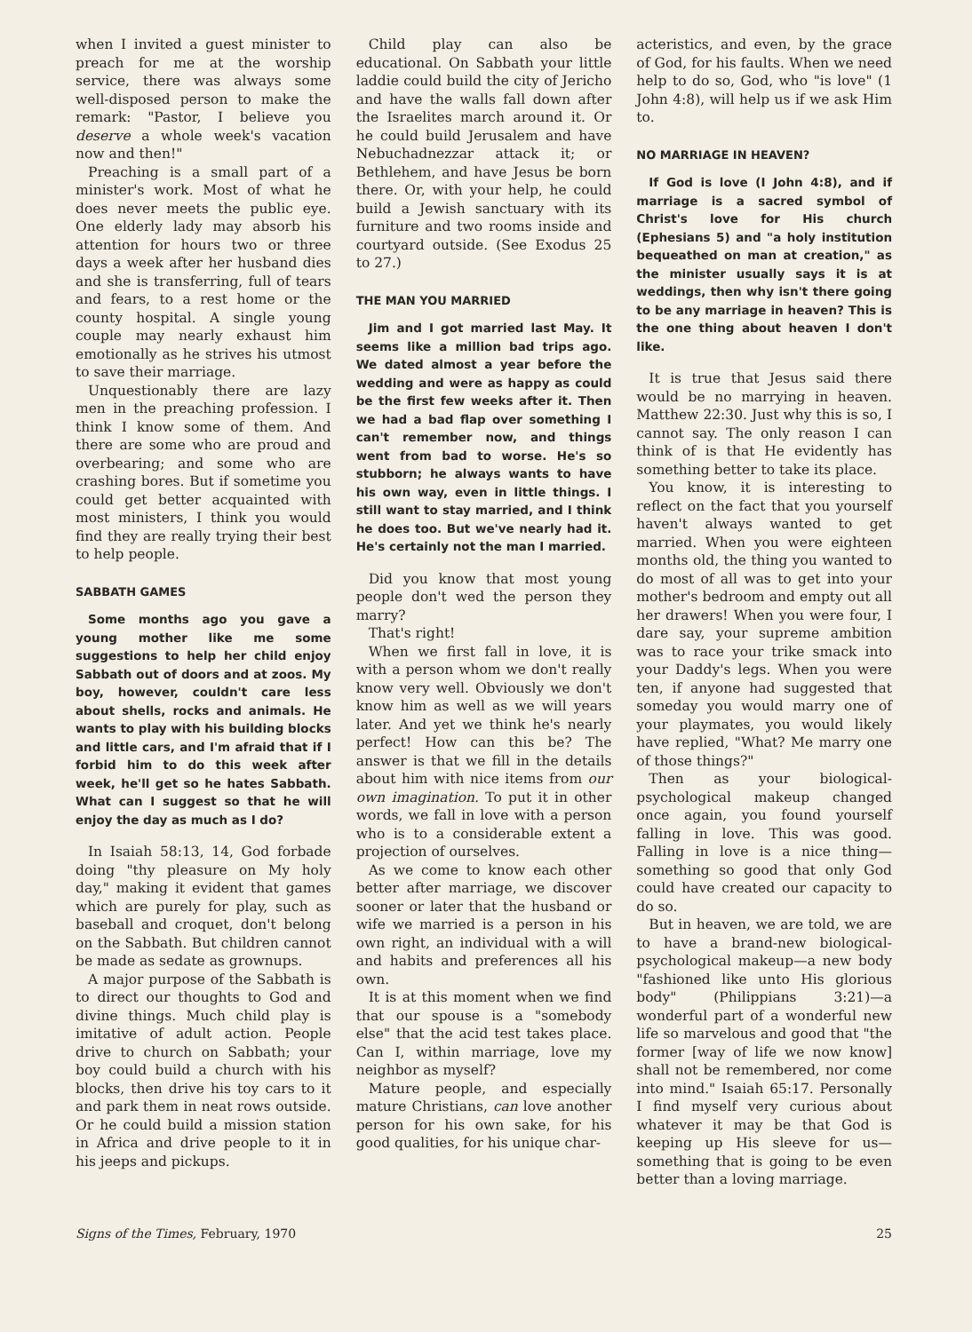when I invited a guest minister to preach for me at the worship service, there was always some well-disposed person to make the remark: "Pastor, I believe you deserve a whole week's vacation now and then!"
Preaching is a small part of a minister's work. Most of what he does never meets the public eye. One elderly lady may absorb his attention for hours two or three days a week after her husband dies and she is transferring, full of tears and fears, to a rest home or the county hospital. A single young couple may nearly exhaust him emotionally as he strives his utmost to save their marriage.
Unquestionably there are lazy men in the preaching profession. I think I know some of them. And there are some who are proud and overbearing; and some who are crashing bores. But if sometime you could get better acquainted with most ministers, I think you would find they are really trying their best to help people.
SABBATH GAMES
Some months ago you gave a young mother like me some suggestions to help her child enjoy Sabbath out of doors and at zoos. My boy, however, couldn't care less about shells, rocks and animals. He wants to play with his building blocks and little cars, and I'm afraid that if I forbid him to do this week after week, he'll get so he hates Sabbath. What can I suggest so that he will enjoy the day as much as I do?
In Isaiah 58:13, 14, God forbade doing "thy pleasure on My holy day," making it evident that games which are purely for play, such as baseball and croquet, don't belong on the Sabbath. But children cannot be made as sedate as grownups.
A major purpose of the Sabbath is to direct our thoughts to God and divine things. Much child play is imitative of adult action. People drive to church on Sabbath; your boy could build a church with his blocks, then drive his toy cars to it and park them in neat rows outside. Or he could build a mission station in Africa and drive people to it in his jeeps and pickups.
Child play can also be educational. On Sabbath your little laddie could build the city of Jericho and have the walls fall down after the Israelites march around it. Or he could build Jerusalem and have Nebuchadnezzar attack it; or Bethlehem, and have Jesus be born there. Or, with your help, he could build a Jewish sanctuary with its furniture and two rooms inside and courtyard outside. (See Exodus 25 to 27.)
THE MAN YOU MARRIED
Jim and I got married last May. It seems like a million bad trips ago. We dated almost a year before the wedding and were as happy as could be the first few weeks after it. Then we had a bad flap over something I can't remember now, and things went from bad to worse. He's so stubborn; he always wants to have his own way, even in little things. I still want to stay married, and I think he does too. But we've nearly had it. He's certainly not the man I married.
Did you know that most young people don't wed the person they marry?
That's right!
When we first fall in love, it is with a person whom we don't really know very well. Obviously we don't know him as well as we will years later. And yet we think he's nearly perfect! How can this be? The answer is that we fill in the details about him with nice items from our own imagination. To put it in other words, we fall in love with a person who is to a considerable extent a projection of ourselves.
As we come to know each other better after marriage, we discover sooner or later that the husband or wife we married is a person in his own right, an individual with a will and habits and preferences all his own.
It is at this moment when we find that our spouse is a "somebody else" that the acid test takes place. Can I, within marriage, love my neighbor as myself?
Mature people, and especially mature Christians, can love another person for his own sake, for his good qualities, for his unique char-
acteristics, and even, by the grace of God, for his faults. When we need help to do so, God, who "is love" (1 John 4:8), will help us if we ask Him to.
NO MARRIAGE IN HEAVEN?
If God is love (I John 4:8), and if marriage is a sacred symbol of Christ's love for His church (Ephesians 5) and "a holy institution bequeathed on man at creation," as the minister usually says it is at weddings, then why isn't there going to be any marriage in heaven? This is the one thing about heaven I don't like.
It is true that Jesus said there would be no marrying in heaven. Matthew 22:30. Just why this is so, I cannot say. The only reason I can think of is that He evidently has something better to take its place.
You know, it is interesting to reflect on the fact that you yourself haven't always wanted to get married. When you were eighteen months old, the thing you wanted to do most of all was to get into your mother's bedroom and empty out all her drawers! When you were four, I dare say, your supreme ambition was to race your trike smack into your Daddy's legs. When you were ten, if anyone had suggested that someday you would marry one of your playmates, you would likely have replied, "What? Me marry one of those things?"
Then as your biological-psychological makeup changed once again, you found yourself falling in love. This was good. Falling in love is a nice thing—something so good that only God could have created our capacity to do so.
But in heaven, we are told, we are to have a brand-new biological-psychological makeup—a new body "fashioned like unto His glorious body" (Philippians 3:21)—a wonderful part of a wonderful new life so marvelous and good that "the former [way of life we now know] shall not be remembered, nor come into mind." Isaiah 65:17. Personally I find myself very curious about whatever it may be that God is keeping up His sleeve for us—something that is going to be even better than a loving marriage.
Signs of the Times, February, 1970 25